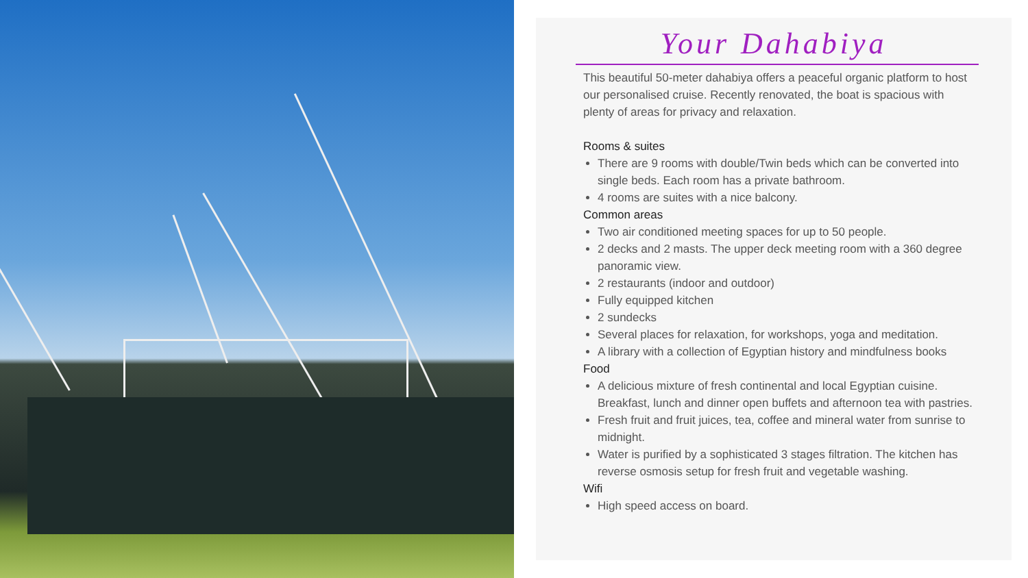Your Dahabiya
This beautiful 50-meter dahabiya offers a peaceful organic platform to host our personalised cruise. Recently renovated, the boat is spacious with plenty of areas for privacy and relaxation.
Rooms & suites
There are 9 rooms with double/Twin beds which can be converted into single beds. Each room has a private bathroom.
4 rooms are suites with a nice balcony.
Common areas
Two air conditioned meeting spaces for up to 50 people.
2 decks and 2 masts. The upper deck meeting room with a 360 degree panoramic view.
2 restaurants (indoor and outdoor)
Fully equipped kitchen
2 sundecks
Several places for relaxation, for workshops, yoga and meditation.
A library with a collection of Egyptian history and mindfulness books
Food
A delicious mixture of fresh continental and local Egyptian cuisine. Breakfast, lunch and dinner open buffets and afternoon tea with pastries.
Fresh fruit and fruit juices, tea, coffee and mineral water from sunrise to midnight.
Water is purified by a sophisticated 3 stages filtration. The kitchen has reverse osmosis setup for fresh fruit and vegetable washing.
Wifi
High speed access on board.